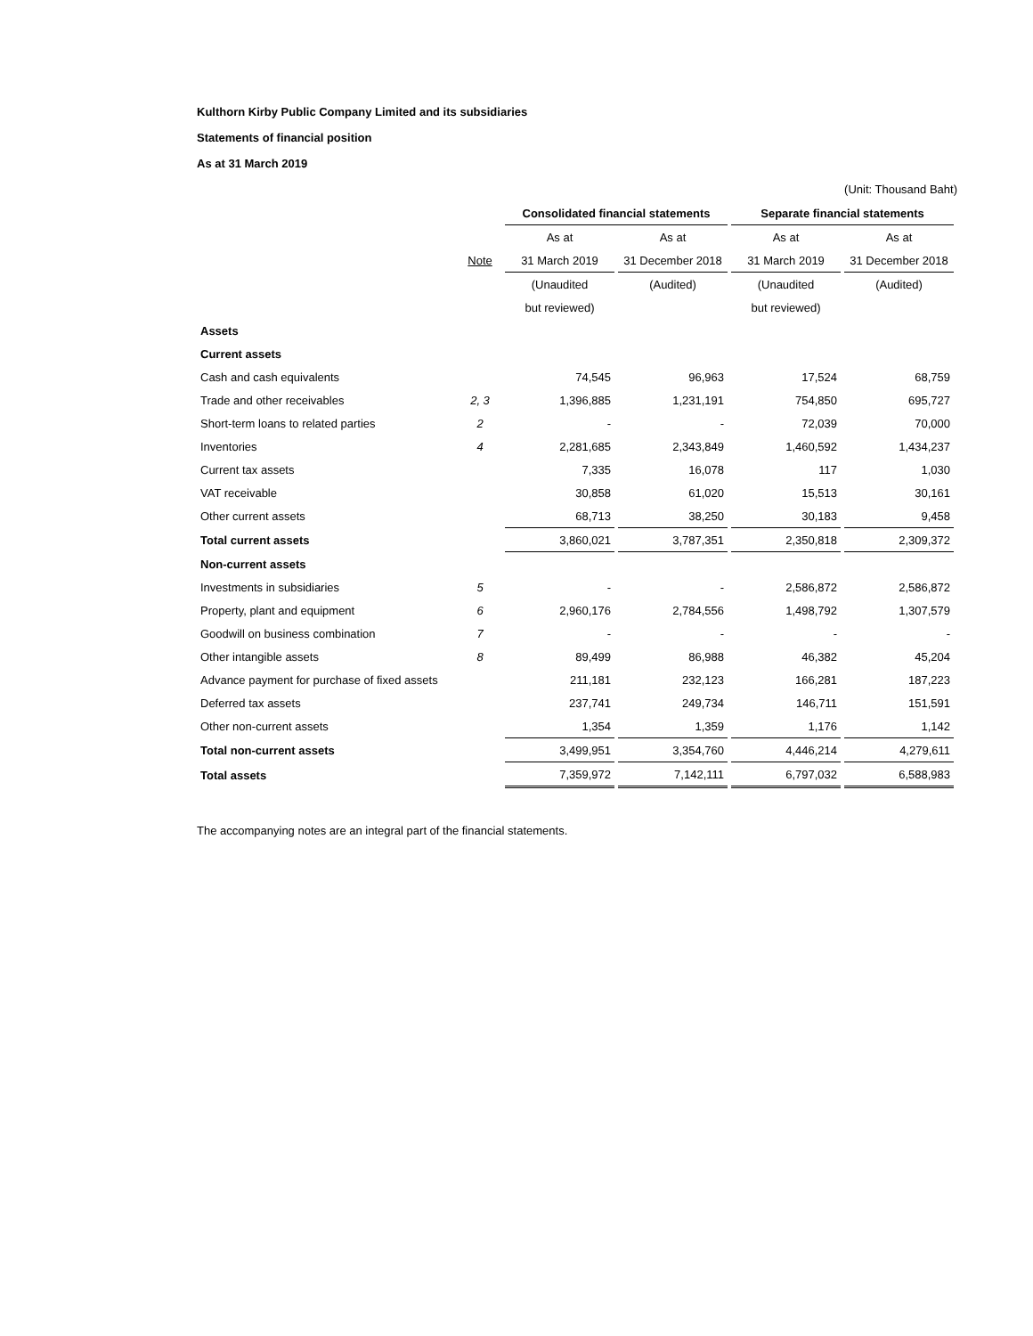Kulthorn Kirby Public Company Limited and its subsidiaries
Statements of financial position
As at 31 March 2019
(Unit: Thousand Baht)
| | | Consolidated financial statements | | Separate financial statements | |
| --- | --- | --- | --- | --- | --- |
| | | As at | As at | As at | As at |
| | Note | 31 March 2019 | 31 December 2018 | 31 March 2019 | 31 December 2018 |
| | | (Unaudited | (Audited) | (Unaudited | (Audited) |
| | | but reviewed) | | but reviewed) | |
| Assets | | | | | |
| Current assets | | | | | |
| Cash and cash equivalents | | 74,545 | 96,963 | 17,524 | 68,759 |
| Trade and other receivables | 2, 3 | 1,396,885 | 1,231,191 | 754,850 | 695,727 |
| Short-term loans to related parties | 2 | - | - | 72,039 | 70,000 |
| Inventories | 4 | 2,281,685 | 2,343,849 | 1,460,592 | 1,434,237 |
| Current tax assets | | 7,335 | 16,078 | 117 | 1,030 |
| VAT receivable | | 30,858 | 61,020 | 15,513 | 30,161 |
| Other current assets | | 68,713 | 38,250 | 30,183 | 9,458 |
| Total current assets | | 3,860,021 | 3,787,351 | 2,350,818 | 2,309,372 |
| Non-current assets | | | | | |
| Investments in subsidiaries | 5 | - | - | 2,586,872 | 2,586,872 |
| Property, plant and equipment | 6 | 2,960,176 | 2,784,556 | 1,498,792 | 1,307,579 |
| Goodwill on business combination | 7 | - | - | - | - |
| Other intangible assets | 8 | 89,499 | 86,988 | 46,382 | 45,204 |
| Advance payment for purchase of fixed assets | | 211,181 | 232,123 | 166,281 | 187,223 |
| Deferred tax assets | | 237,741 | 249,734 | 146,711 | 151,591 |
| Other non-current assets | | 1,354 | 1,359 | 1,176 | 1,142 |
| Total non-current assets | | 3,499,951 | 3,354,760 | 4,446,214 | 4,279,611 |
| Total assets | | 7,359,972 | 7,142,111 | 6,797,032 | 6,588,983 |
The accompanying notes are an integral part of the financial statements.